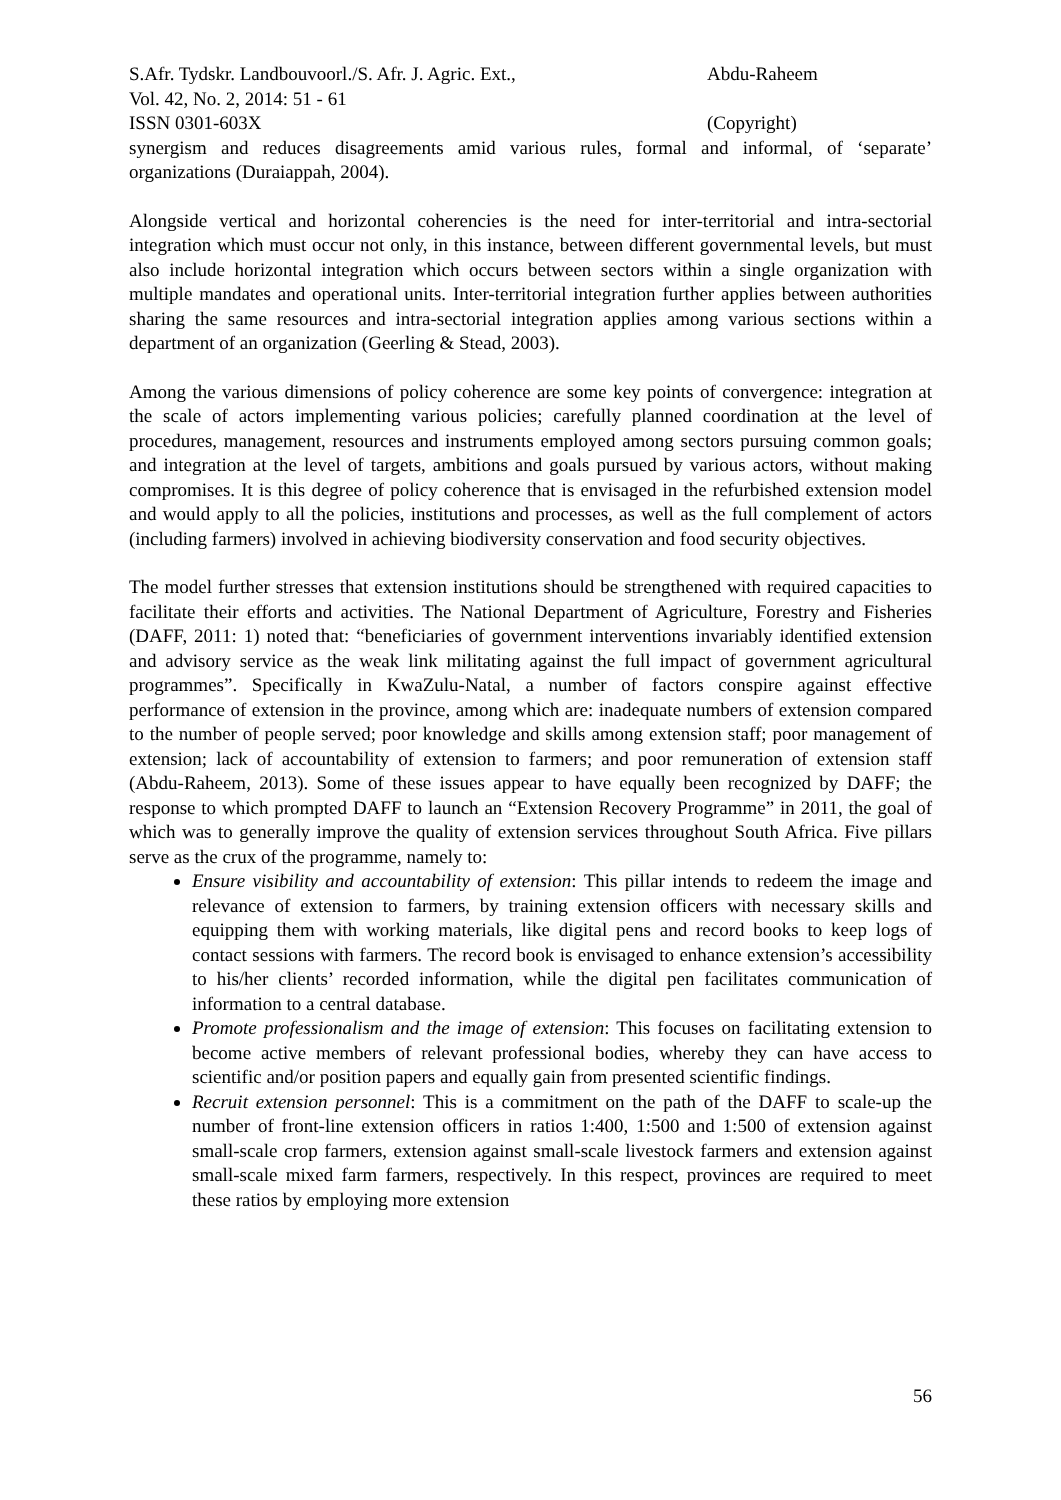S.Afr. Tydskr. Landbouvoorl./S. Afr. J. Agric. Ext.,
Abdu-Raheem
Vol. 42, No. 2, 2014: 51 - 61
ISSN 0301-603X (Copyright)
synergism and reduces disagreements amid various rules, formal and informal, of ‘separate’ organizations (Duraiappah, 2004).
Alongside vertical and horizontal coherencies is the need for inter-territorial and intra-sectorial integration which must occur not only, in this instance, between different governmental levels, but must also include horizontal integration which occurs between sectors within a single organization with multiple mandates and operational units. Inter-territorial integration further applies between authorities sharing the same resources and intra-sectorial integration applies among various sections within a department of an organization (Geerling & Stead, 2003).
Among the various dimensions of policy coherence are some key points of convergence: integration at the scale of actors implementing various policies; carefully planned coordination at the level of procedures, management, resources and instruments employed among sectors pursuing common goals; and integration at the level of targets, ambitions and goals pursued by various actors, without making compromises. It is this degree of policy coherence that is envisaged in the refurbished extension model and would apply to all the policies, institutions and processes, as well as the full complement of actors (including farmers) involved in achieving biodiversity conservation and food security objectives.
The model further stresses that extension institutions should be strengthened with required capacities to facilitate their efforts and activities. The National Department of Agriculture, Forestry and Fisheries (DAFF, 2011: 1) noted that: “beneficiaries of government interventions invariably identified extension and advisory service as the weak link militating against the full impact of government agricultural programmes”. Specifically in KwaZulu-Natal, a number of factors conspire against effective performance of extension in the province, among which are: inadequate numbers of extension compared to the number of people served; poor knowledge and skills among extension staff; poor management of extension; lack of accountability of extension to farmers; and poor remuneration of extension staff (Abdu-Raheem, 2013). Some of these issues appear to have equally been recognized by DAFF; the response to which prompted DAFF to launch an “Extension Recovery Programme” in 2011, the goal of which was to generally improve the quality of extension services throughout South Africa. Five pillars serve as the crux of the programme, namely to:
Ensure visibility and accountability of extension: This pillar intends to redeem the image and relevance of extension to farmers, by training extension officers with necessary skills and equipping them with working materials, like digital pens and record books to keep logs of contact sessions with farmers. The record book is envisaged to enhance extension’s accessibility to his/her clients’ recorded information, while the digital pen facilitates communication of information to a central database.
Promote professionalism and the image of extension: This focuses on facilitating extension to become active members of relevant professional bodies, whereby they can have access to scientific and/or position papers and equally gain from presented scientific findings.
Recruit extension personnel: This is a commitment on the path of the DAFF to scale-up the number of front-line extension officers in ratios 1:400, 1:500 and 1:500 of extension against small-scale crop farmers, extension against small-scale livestock farmers and extension against small-scale mixed farm farmers, respectively. In this respect, provinces are required to meet these ratios by employing more extension
56